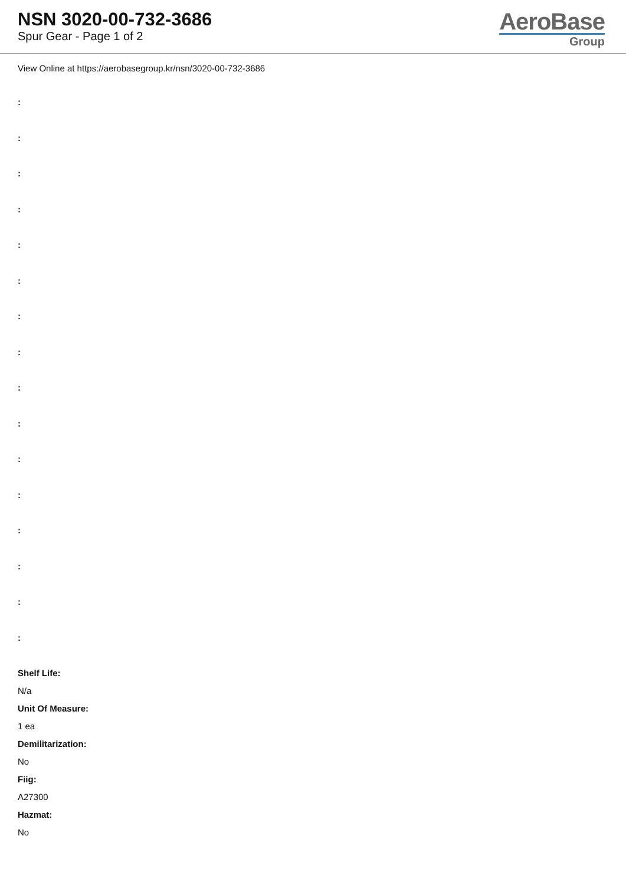NSN 3020-00-732-3686
Spur Gear - Page 1 of 2
AeroBase
Group
View Online at https://aerobasegroup.kr/nsn/3020-00-732-3686
:
:
:
:
:
:
:
:
:
:
:
:
:
:
:
:
Shelf Life:
N/a
Unit Of Measure:
1 ea
Demilitarization:
No
Fiig:
A27300
Hazmat:
No